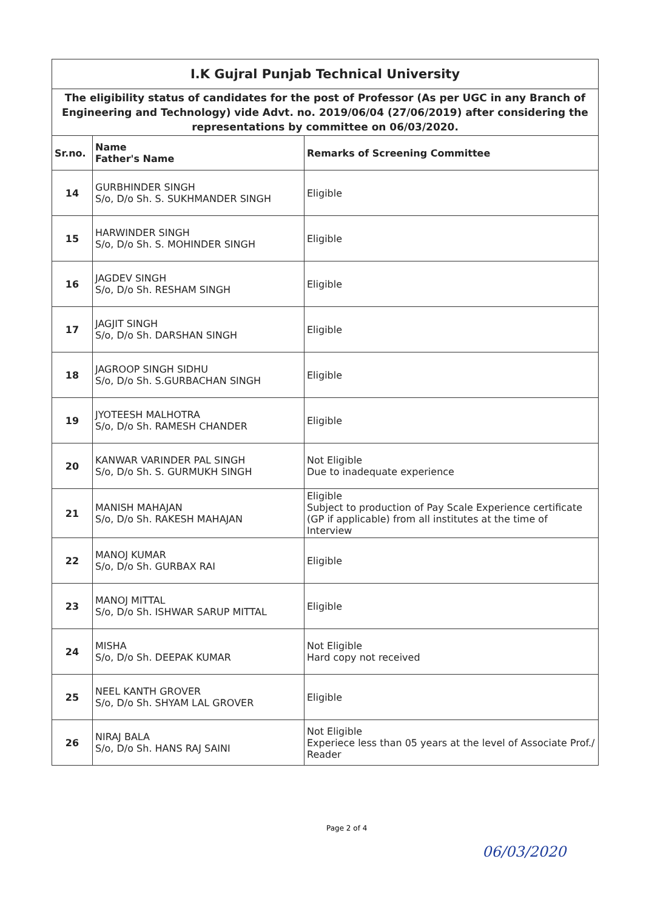| I.K Gujral Punjab Technical University | | |
| The eligibility status of candidates for the post of Professor (As per UGC in any Branch of Engineering and Technology) vide Advt. no. 2019/06/04 (27/06/2019) after considering the representations by committee on 06/03/2020. | | |
| Sr.no. | Name Father's Name | Remarks of Screening Committee |
| 14 | GURBHINDER SINGH S/o, D/o Sh. S. SUKHMANDER SINGH | Eligible |
| 15 | HARWINDER SINGH S/o, D/o Sh. S. MOHINDER SINGH | Eligible |
| 16 | JAGDEV SINGH S/o, D/o Sh. RESHAM SINGH | Eligible |
| 17 | JAGJIT SINGH S/o, D/o Sh. DARSHAN SINGH | Eligible |
| 18 | JAGROOP SINGH SIDHU S/o, D/o Sh. S.GURBACHAN SINGH | Eligible |
| 19 | JYOTEESH MALHOTRA S/o, D/o Sh. RAMESH CHANDER | Eligible |
| 20 | KANWAR VARINDER PAL SINGH S/o, D/o Sh. S. GURMUKH SINGH | Not Eligible Due to inadequate experience |
| 21 | MANISH MAHAJAN S/o, D/o Sh. RAKESH MAHAJAN | Eligible Subject to production of Pay Scale Experience certificate (GP if applicable) from all institutes at the time of Interview |
| 22 | MANOJ KUMAR S/o, D/o Sh. GURBAX RAI | Eligible |
| 23 | MANOJ MITTAL S/o, D/o Sh. ISHWAR SARUP MITTAL | Eligible |
| 24 | MISHA S/o, D/o Sh. DEEPAK KUMAR | Not Eligible Hard copy not received |
| 25 | NEEL KANTH GROVER S/o, D/o Sh. SHYAM LAL GROVER | Eligible |
| 26 | NIRAJ BALA S/o, D/o Sh. HANS RAJ SAINI | Not Eligible Experiece less than 05 years at the level of Associate Prof./ Reader |
Page 2 of 4
06/03/2020